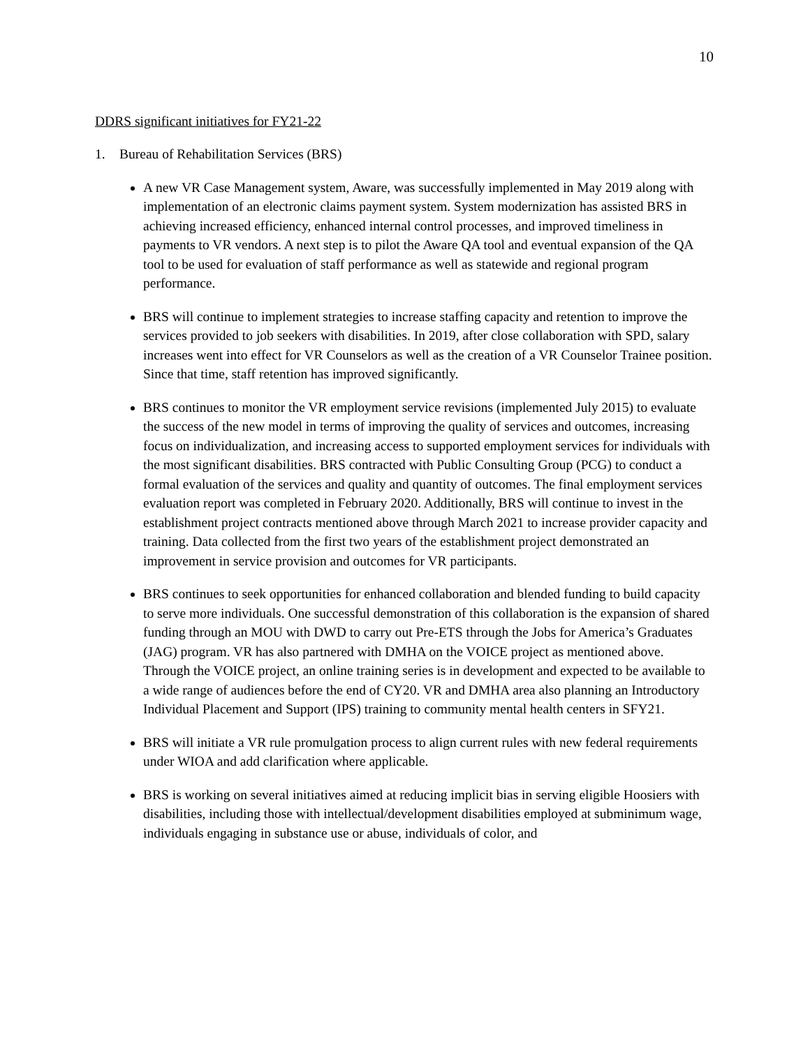10
DDRS significant initiatives for FY21-22
1. Bureau of Rehabilitation Services (BRS)
A new VR Case Management system, Aware, was successfully implemented in May 2019 along with implementation of an electronic claims payment system. System modernization has assisted BRS in achieving increased efficiency, enhanced internal control processes, and improved timeliness in payments to VR vendors. A next step is to pilot the Aware QA tool and eventual expansion of the QA tool to be used for evaluation of staff performance as well as statewide and regional program performance.
BRS will continue to implement strategies to increase staffing capacity and retention to improve the services provided to job seekers with disabilities. In 2019, after close collaboration with SPD, salary increases went into effect for VR Counselors as well as the creation of a VR Counselor Trainee position. Since that time, staff retention has improved significantly.
BRS continues to monitor the VR employment service revisions (implemented July 2015) to evaluate the success of the new model in terms of improving the quality of services and outcomes, increasing focus on individualization, and increasing access to supported employment services for individuals with the most significant disabilities. BRS contracted with Public Consulting Group (PCG) to conduct a formal evaluation of the services and quality and quantity of outcomes. The final employment services evaluation report was completed in February 2020. Additionally, BRS will continue to invest in the establishment project contracts mentioned above through March 2021 to increase provider capacity and training. Data collected from the first two years of the establishment project demonstrated an improvement in service provision and outcomes for VR participants.
BRS continues to seek opportunities for enhanced collaboration and blended funding to build capacity to serve more individuals. One successful demonstration of this collaboration is the expansion of shared funding through an MOU with DWD to carry out Pre-ETS through the Jobs for America’s Graduates (JAG) program. VR has also partnered with DMHA on the VOICE project as mentioned above. Through the VOICE project, an online training series is in development and expected to be available to a wide range of audiences before the end of CY20. VR and DMHA area also planning an Introductory Individual Placement and Support (IPS) training to community mental health centers in SFY21.
BRS will initiate a VR rule promulgation process to align current rules with new federal requirements under WIOA and add clarification where applicable.
BRS is working on several initiatives aimed at reducing implicit bias in serving eligible Hoosiers with disabilities, including those with intellectual/development disabilities employed at subminimum wage, individuals engaging in substance use or abuse, individuals of color, and